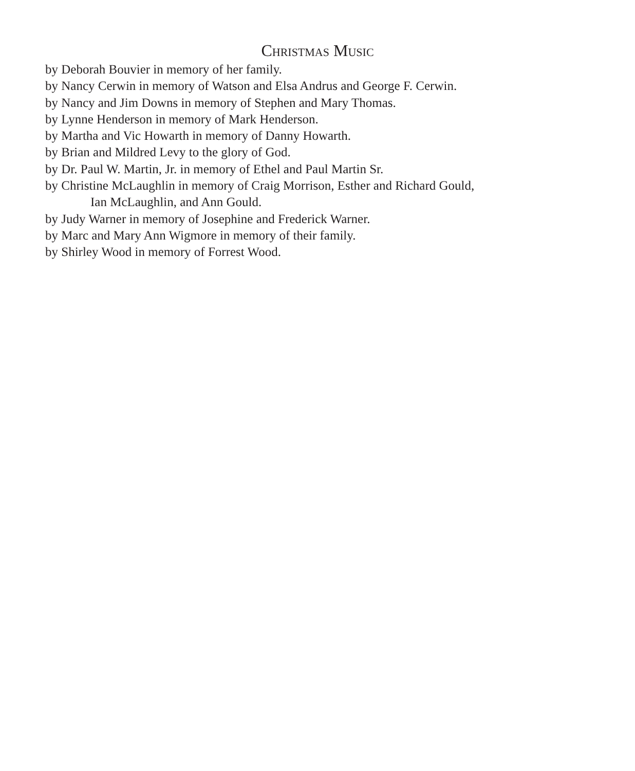Christmas Music
by Deborah Bouvier in memory of her family.
by Nancy Cerwin in memory of Watson and Elsa Andrus and George F. Cerwin.
by Nancy and Jim Downs in memory of Stephen and Mary Thomas.
by Lynne Henderson in memory of Mark Henderson.
by Martha and Vic Howarth in memory of Danny Howarth.
by Brian and Mildred Levy to the glory of God.
by Dr. Paul W. Martin, Jr. in memory of Ethel and Paul Martin Sr.
by Christine McLaughlin in memory of Craig Morrison, Esther and Richard Gould,
Ian McLaughlin, and Ann Gould.
by Judy Warner in memory of Josephine and Frederick Warner.
by Marc and Mary Ann Wigmore in memory of their family.
by Shirley Wood in memory of Forrest Wood.